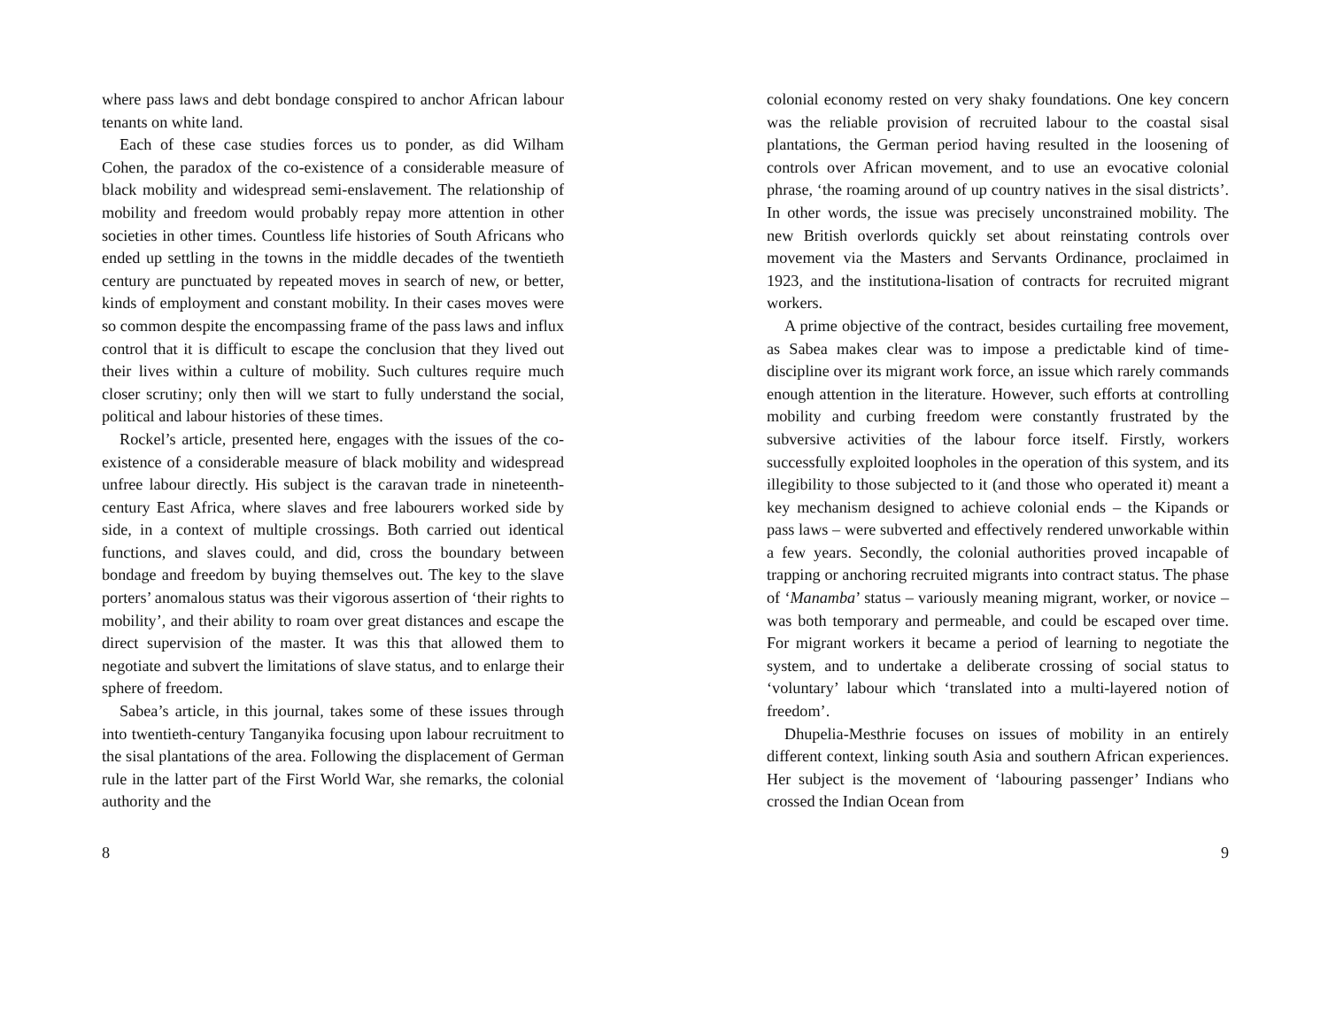where pass laws and debt bondage conspired to anchor African labour tenants on white land.
Each of these case studies forces us to ponder, as did Wilham Cohen, the paradox of the co-existence of a considerable measure of black mobility and widespread semi-enslavement. The relationship of mobility and freedom would probably repay more attention in other societies in other times. Countless life histories of South Africans who ended up settling in the towns in the middle decades of the twentieth century are punctuated by repeated moves in search of new, or better, kinds of employment and constant mobility. In their cases moves were so common despite the encompassing frame of the pass laws and influx control that it is difficult to escape the conclusion that they lived out their lives within a culture of mobility. Such cultures require much closer scrutiny; only then will we start to fully understand the social, political and labour histories of these times.
Rockel’s article, presented here, engages with the issues of the co-existence of a considerable measure of black mobility and widespread unfree labour directly. His subject is the caravan trade in nineteenth-century East Africa, where slaves and free labourers worked side by side, in a context of multiple crossings. Both carried out identical functions, and slaves could, and did, cross the boundary between bondage and freedom by buying themselves out. The key to the slave porters’ anomalous status was their vigorous assertion of ‘their rights to mobility’, and their ability to roam over great distances and escape the direct supervision of the master. It was this that allowed them to negotiate and subvert the limitations of slave status, and to enlarge their sphere of freedom.
Sabea’s article, in this journal, takes some of these issues through into twentieth-century Tanganyika focusing upon labour recruitment to the sisal plantations of the area. Following the displacement of German rule in the latter part of the First World War, she remarks, the colonial authority and the
8
colonial economy rested on very shaky foundations. One key concern was the reliable provision of recruited labour to the coastal sisal plantations, the German period having resulted in the loosening of controls over African movement, and to use an evocative colonial phrase, ‘the roaming around of up country natives in the sisal districts’. In other words, the issue was precisely unconstrained mobility. The new British overlords quickly set about reinstating controls over movement via the Masters and Servants Ordinance, proclaimed in 1923, and the institutiona-lisation of contracts for recruited migrant workers.
A prime objective of the contract, besides curtailing free movement, as Sabea makes clear was to impose a predictable kind of time-discipline over its migrant work force, an issue which rarely commands enough attention in the literature. However, such efforts at controlling mobility and curbing freedom were constantly frustrated by the subversive activities of the labour force itself. Firstly, workers successfully exploited loopholes in the operation of this system, and its illegibility to those subjected to it (and those who operated it) meant a key mechanism designed to achieve colonial ends – the Kipands or pass laws – were subverted and effectively rendered unworkable within a few years. Secondly, the colonial authorities proved incapable of trapping or anchoring recruited migrants into contract status. The phase of ‘Manamba’ status – variously meaning migrant, worker, or novice – was both temporary and permeable, and could be escaped over time. For migrant workers it became a period of learning to negotiate the system, and to undertake a deliberate crossing of social status to ‘voluntary’ labour which ‘translated into a multi-layered notion of freedom’.
Dhupelia-Mesthrie focuses on issues of mobility in an entirely different context, linking south Asia and southern African experiences. Her subject is the movement of ‘labouring passenger’ Indians who crossed the Indian Ocean from
9